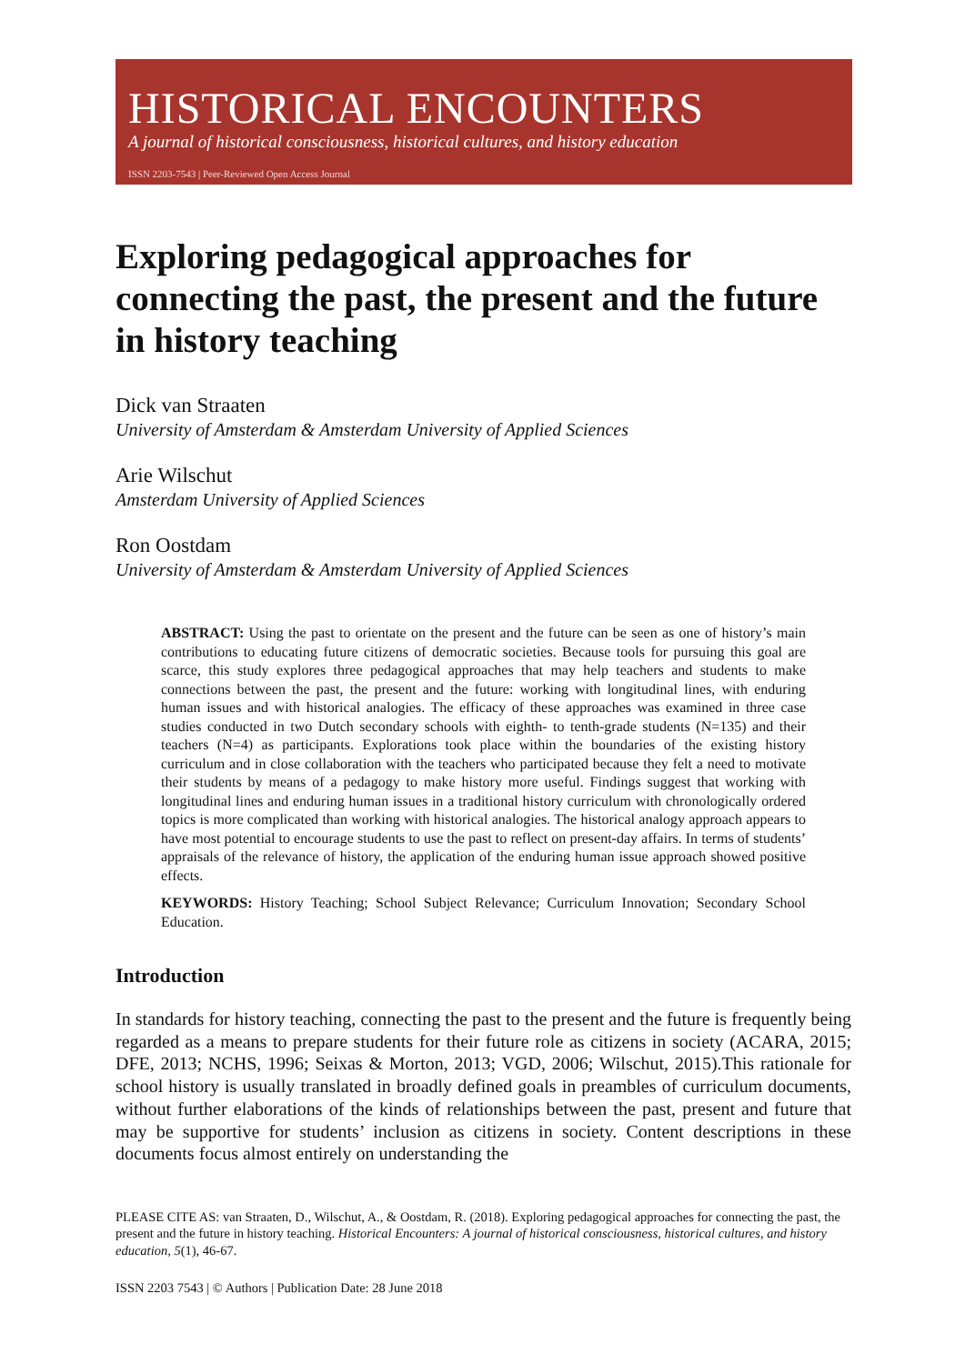HISTORICAL ENCOUNTERS
A journal of historical consciousness, historical cultures, and history education
ISSN 2203-7543 | Peer-Reviewed Open Access Journal
Exploring pedagogical approaches for connecting the past, the present and the future in history teaching
Dick van Straaten
University of Amsterdam & Amsterdam University of Applied Sciences
Arie Wilschut
Amsterdam University of Applied Sciences
Ron Oostdam
University of Amsterdam & Amsterdam University of Applied Sciences
ABSTRACT: Using the past to orientate on the present and the future can be seen as one of history’s main contributions to educating future citizens of democratic societies. Because tools for pursuing this goal are scarce, this study explores three pedagogical approaches that may help teachers and students to make connections between the past, the present and the future: working with longitudinal lines, with enduring human issues and with historical analogies. The efficacy of these approaches was examined in three case studies conducted in two Dutch secondary schools with eighth- to tenth-grade students (N=135) and their teachers (N=4) as participants. Explorations took place within the boundaries of the existing history curriculum and in close collaboration with the teachers who participated because they felt a need to motivate their students by means of a pedagogy to make history more useful. Findings suggest that working with longitudinal lines and enduring human issues in a traditional history curriculum with chronologically ordered topics is more complicated than working with historical analogies. The historical analogy approach appears to have most potential to encourage students to use the past to reflect on present-day affairs. In terms of students’ appraisals of the relevance of history, the application of the enduring human issue approach showed positive effects.
KEYWORDS: History Teaching; School Subject Relevance; Curriculum Innovation; Secondary School Education.
Introduction
In standards for history teaching, connecting the past to the present and the future is frequently being regarded as a means to prepare students for their future role as citizens in society (ACARA, 2015; DFE, 2013; NCHS, 1996; Seixas & Morton, 2013; VGD, 2006; Wilschut, 2015).This rationale for school history is usually translated in broadly defined goals in preambles of curriculum documents, without further elaborations of the kinds of relationships between the past, present and future that may be supportive for students’ inclusion as citizens in society. Content descriptions in these documents focus almost entirely on understanding the
PLEASE CITE AS: van Straaten, D., Wilschut, A., & Oostdam, R. (2018). Exploring pedagogical approaches for connecting the past, the present and the future in history teaching. Historical Encounters: A journal of historical consciousness, historical cultures, and history education, 5(1), 46-67.
ISSN 2203 7543 | © Authors | Publication Date: 28 June 2018